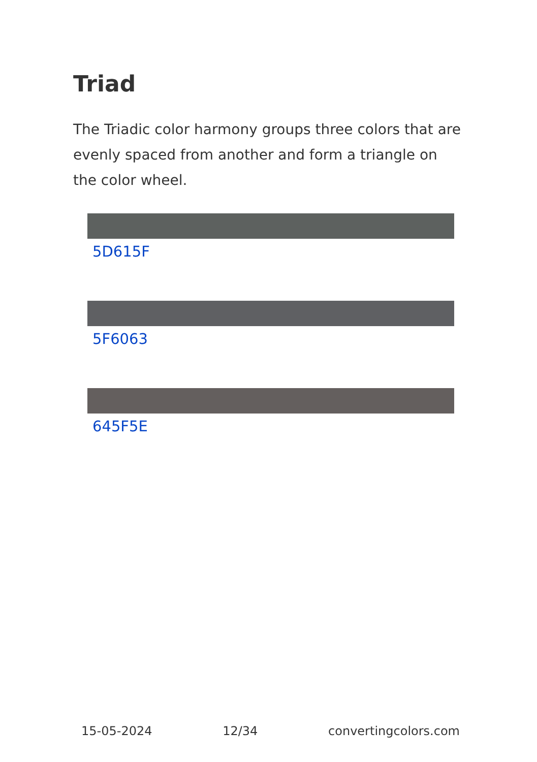Triad
The Triadic color harmony groups three colors that are evenly spaced from another and form a triangle on the color wheel.
5D615F
5F6063
645F5E
15-05-2024 12/34 convertingcolors.com